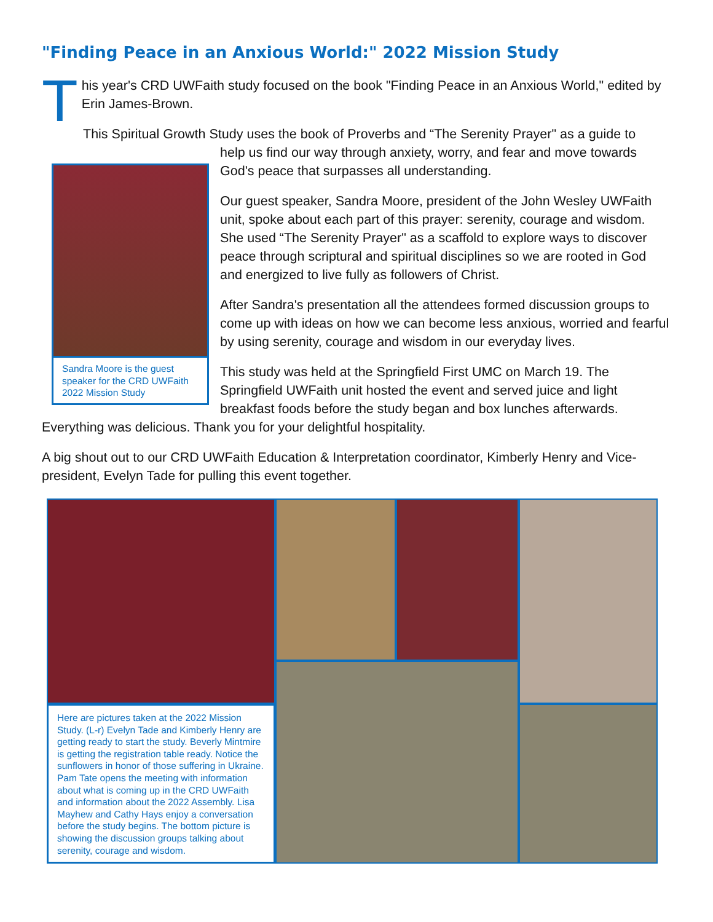"Finding Peace in an Anxious World:" 2022 Mission Study
T
his year's CRD UWFaith study focused on the book "Finding Peace in an Anxious World," edited by Erin James-Brown.
This Spiritual Growth Study uses the book of Proverbs and “The Serenity Prayer" as a guide to
Sandra Moore is the guest speaker for the CRD UWFaith 2022 Mission Study
help us find our way through anxiety, worry, and fear and move towards God's peace that surpasses all understanding.
Our guest speaker, Sandra Moore, president of the John Wesley UWFaith unit, spoke about each part of this prayer: serenity, courage and wisdom. She used “The Serenity Prayer" as a scaffold to explore ways to discover peace through scriptural and spiritual disciplines so we are rooted in God and energized to live fully as followers of Christ.
After Sandra's presentation all the attendees formed discussion groups to come up with ideas on how we can become less anxious, worried and fearful by using serenity, courage and wisdom in our everyday lives.
This study was held at the Springfield First UMC on March 19. The Springfield UWFaith unit hosted the event and served juice and light breakfast foods before the study began and box lunches afterwards. Everything was delicious. Thank you for your delightful hospitality.
A big shout out to our CRD UWFaith Education & Interpretation coordinator, Kimberly Henry and Vice-president, Evelyn Tade for pulling this event together.
Here are pictures taken at the 2022 Mission Study. (L-r) Evelyn Tade and Kimberly Henry are getting ready to start the study. Beverly Mintmire is getting the registration table ready. Notice the sunflowers in honor of those suffering in Ukraine. Pam Tate opens the meeting with information about what is coming up in the CRD UWFaith and information about the 2022 Assembly. Lisa Mayhew and Cathy Hays enjoy a conversation before the study begins. The bottom picture is showing the discussion groups talking about serenity, courage and wisdom.